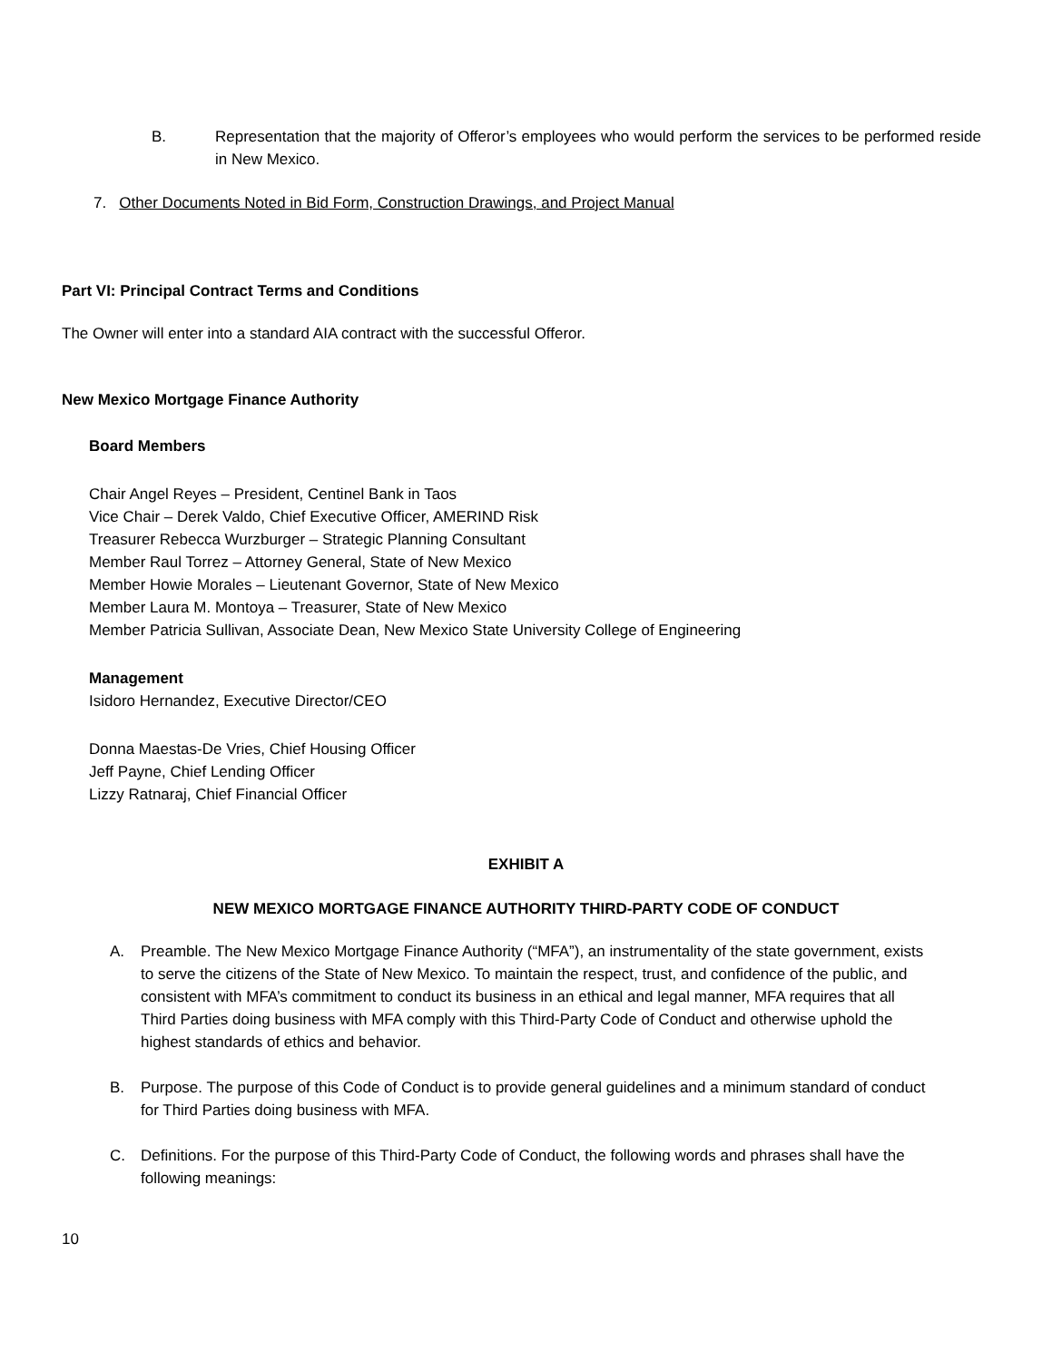B. Representation that the majority of Offeror’s employees who would perform the services to be performed reside in New Mexico.
7. Other Documents Noted in Bid Form, Construction Drawings, and Project Manual
Part VI: Principal Contract Terms and Conditions
The Owner will enter into a standard AIA contract with the successful Offeror.
New Mexico Mortgage Finance Authority
Board Members
Chair Angel Reyes – President, Centinel Bank in Taos
Vice Chair – Derek Valdo, Chief Executive Officer, AMERIND Risk
Treasurer Rebecca Wurzburger – Strategic Planning Consultant
Member Raul Torrez – Attorney General, State of New Mexico
Member Howie Morales – Lieutenant Governor, State of New Mexico
Member Laura M. Montoya – Treasurer, State of New Mexico
Member Patricia Sullivan, Associate Dean, New Mexico State University College of Engineering
Management
Isidoro Hernandez, Executive Director/CEO
Donna Maestas-De Vries, Chief Housing Officer
Jeff Payne, Chief Lending Officer
Lizzy Ratnaraj, Chief Financial Officer
EXHIBIT A
NEW MEXICO MORTGAGE FINANCE AUTHORITY THIRD-PARTY CODE OF CONDUCT
A. Preamble. The New Mexico Mortgage Finance Authority (“MFA”), an instrumentality of the state government, exists to serve the citizens of the State of New Mexico. To maintain the respect, trust, and confidence of the public, and consistent with MFA’s commitment to conduct its business in an ethical and legal manner, MFA requires that all Third Parties doing business with MFA comply with this Third-Party Code of Conduct and otherwise uphold the highest standards of ethics and behavior.
B. Purpose. The purpose of this Code of Conduct is to provide general guidelines and a minimum standard of conduct for Third Parties doing business with MFA.
C. Definitions. For the purpose of this Third-Party Code of Conduct, the following words and phrases shall have the following meanings:
10